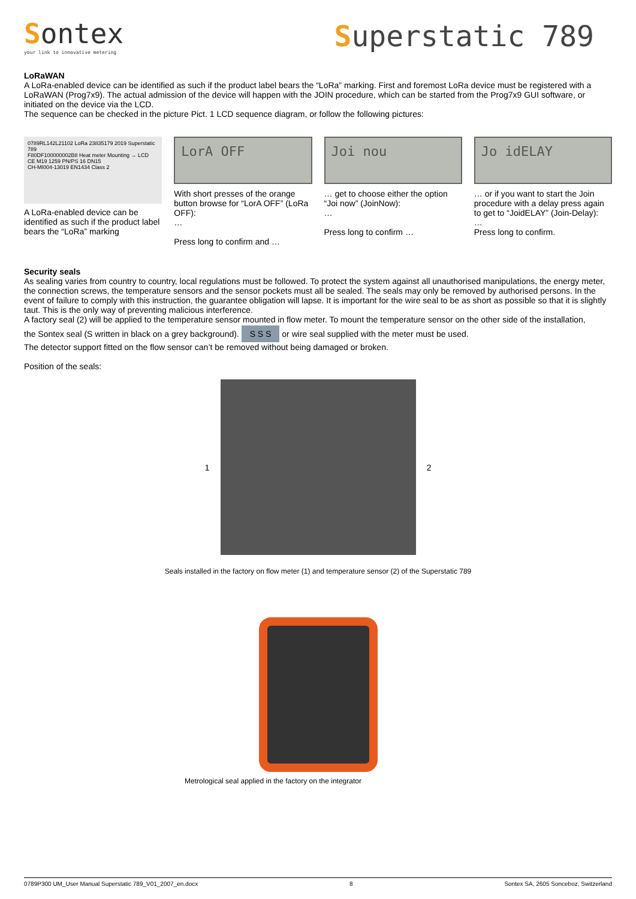Sontex
your link to innovative metering
Superstatic 789
LoRaWAN
A LoRa-enabled device can be identified as such if the product label bears the “LoRa” marking. First and foremost LoRa device must be registered with a LoRaWAN (Prog7x9). The actual admission of the device will happen with the JOIN procedure, which can be started from the Prog7x9 GUI software, or initiated on the device via the LCD.
The sequence can be checked in the picture Pict. 1 LCD sequence diagram, or follow the following pictures:
0789RL142L21102 LoRa 23835179 2019 Superstatic 789
F80DF100000002B8 Heat meter Mounting → LCD
CE M19 1259 PN/PS 16 DN15
CH-MI004-13019 EN1434 Class 2
A LoRa-enabled device can be identified as such if the product label bears the “LoRa” marking
LorA OFF
With short presses of the orange button browse for “LorA OFF” (LoRa OFF):
…
Press long to confirm and …
Joi nou
… get to choose either the option “Joi now” (JoinNow):
…
Press long to confirm …
Jo idELAY
… or if you want to start the Join procedure with a delay press again to get to “JoidELAY” (Join-Delay):
…
Press long to confirm.
Security seals
As sealing varies from country to country, local regulations must be followed. To protect the system against all unauthorised manipulations, the energy meter, the connection screws, the temperature sensors and the sensor pockets must all be sealed. The seals may only be removed by authorised persons. In the event of failure to comply with this instruction, the guarantee obligation will lapse. It is important for the wire seal to be as short as possible so that it is slightly taut. This is the only way of preventing malicious interference.
A factory seal (2) will be applied to the temperature sensor mounted in flow meter. To mount the temperature sensor on the other side of the installation,
the Sontex seal (S written in black on a grey background). S S S or wire seal supplied with the meter must be used.
The detector support fitted on the flow sensor can’t be removed without being damaged or broken.
Position of the seals:
1 2
Seals installed in the factory on flow meter (1) and temperature sensor (2) of the Superstatic 789
Metrological seal applied in the factory on the integrator
0789P300 UM_User Manual Superstatic 789_V01_2007_en.docx 8 Sontex SA, 2605 Sonceboz, Switzerland